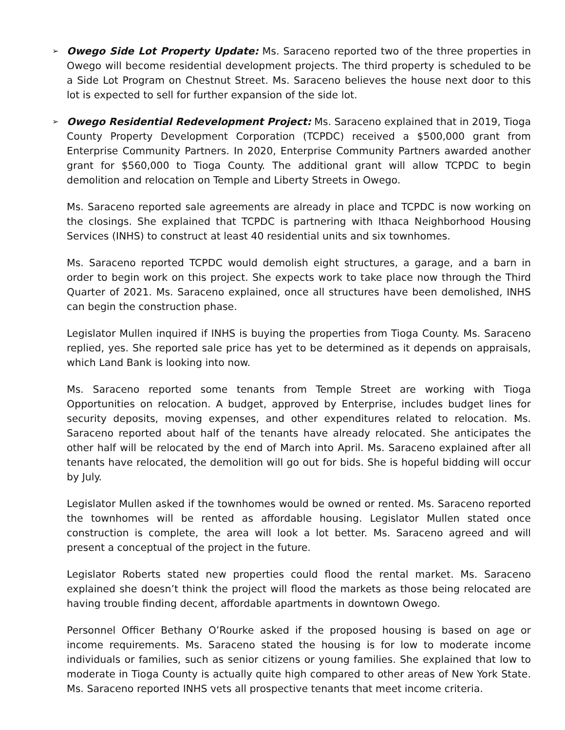➢ Owego Side Lot Property Update: Ms. Saraceno reported two of the three properties in Owego will become residential development projects. The third property is scheduled to be a Side Lot Program on Chestnut Street. Ms. Saraceno believes the house next door to this lot is expected to sell for further expansion of the side lot.
➢ Owego Residential Redevelopment Project: Ms. Saraceno explained that in 2019, Tioga County Property Development Corporation (TCPDC) received a $500,000 grant from Enterprise Community Partners. In 2020, Enterprise Community Partners awarded another grant for $560,000 to Tioga County. The additional grant will allow TCPDC to begin demolition and relocation on Temple and Liberty Streets in Owego.
Ms. Saraceno reported sale agreements are already in place and TCPDC is now working on the closings. She explained that TCPDC is partnering with Ithaca Neighborhood Housing Services (INHS) to construct at least 40 residential units and six townhomes.
Ms. Saraceno reported TCPDC would demolish eight structures, a garage, and a barn in order to begin work on this project. She expects work to take place now through the Third Quarter of 2021. Ms. Saraceno explained, once all structures have been demolished, INHS can begin the construction phase.
Legislator Mullen inquired if INHS is buying the properties from Tioga County. Ms. Saraceno replied, yes. She reported sale price has yet to be determined as it depends on appraisals, which Land Bank is looking into now.
Ms. Saraceno reported some tenants from Temple Street are working with Tioga Opportunities on relocation. A budget, approved by Enterprise, includes budget lines for security deposits, moving expenses, and other expenditures related to relocation. Ms. Saraceno reported about half of the tenants have already relocated. She anticipates the other half will be relocated by the end of March into April. Ms. Saraceno explained after all tenants have relocated, the demolition will go out for bids. She is hopeful bidding will occur by July.
Legislator Mullen asked if the townhomes would be owned or rented. Ms. Saraceno reported the townhomes will be rented as affordable housing. Legislator Mullen stated once construction is complete, the area will look a lot better. Ms. Saraceno agreed and will present a conceptual of the project in the future.
Legislator Roberts stated new properties could flood the rental market. Ms. Saraceno explained she doesn’t think the project will flood the markets as those being relocated are having trouble finding decent, affordable apartments in downtown Owego.
Personnel Officer Bethany O’Rourke asked if the proposed housing is based on age or income requirements. Ms. Saraceno stated the housing is for low to moderate income individuals or families, such as senior citizens or young families. She explained that low to moderate in Tioga County is actually quite high compared to other areas of New York State. Ms. Saraceno reported INHS vets all prospective tenants that meet income criteria.